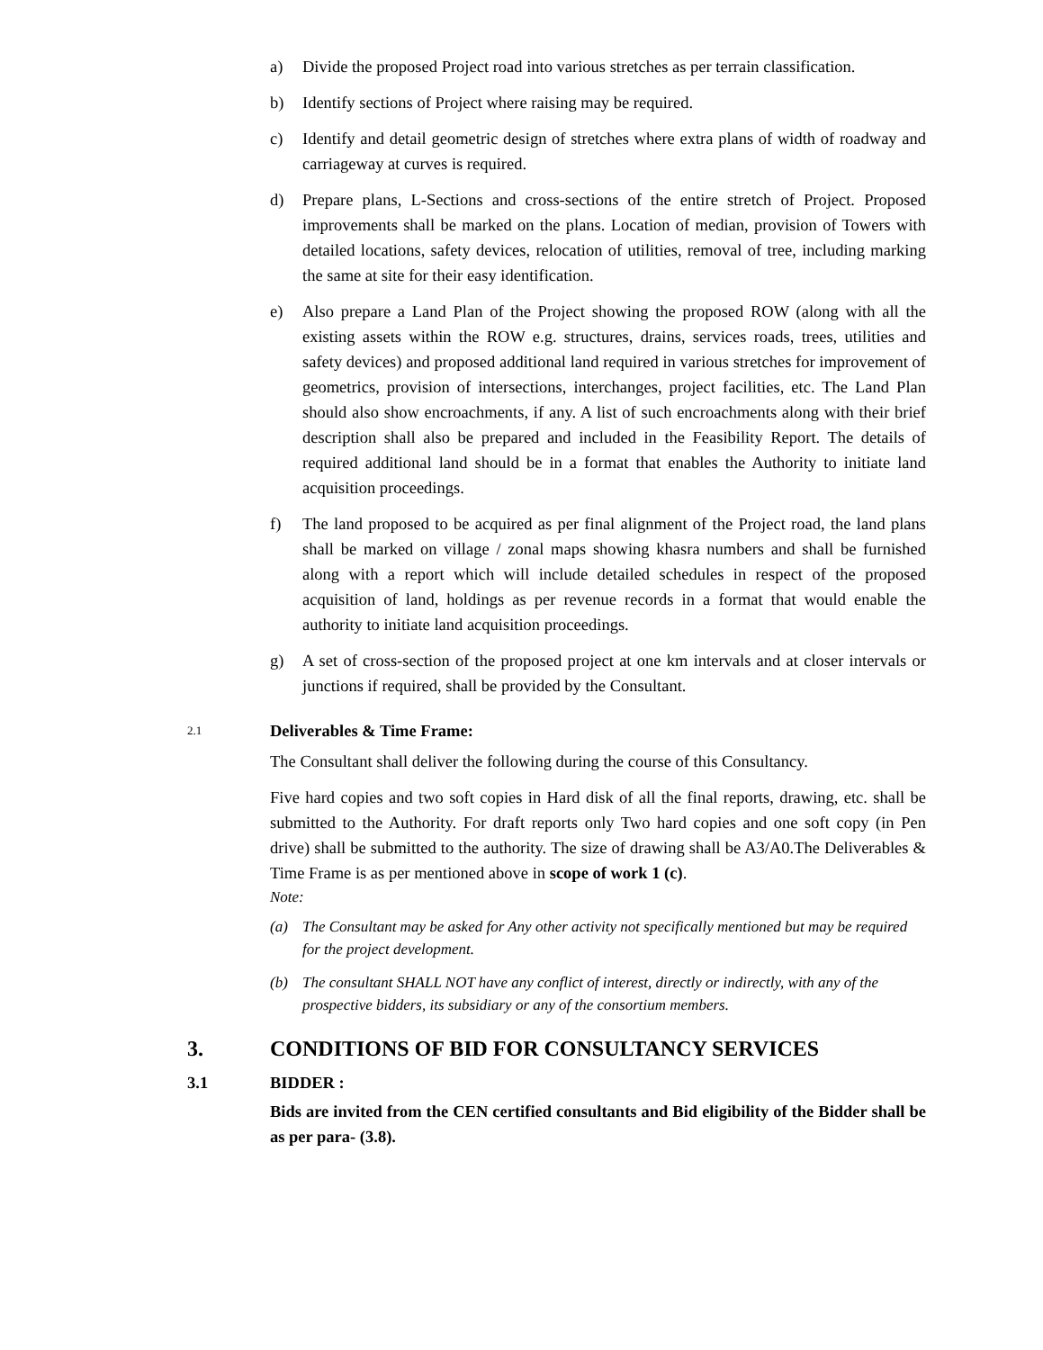a) Divide the proposed Project road into various stretches as per terrain classification.
b) Identify sections of Project where raising may be required.
c) Identify and detail geometric design of stretches where extra plans of width of roadway and carriageway at curves is required.
d) Prepare plans, L-Sections and cross-sections of the entire stretch of Project. Proposed improvements shall be marked on the plans. Location of median, provision of Towers with detailed locations, safety devices, relocation of utilities, removal of tree, including marking the same at site for their easy identification.
e) Also prepare a Land Plan of the Project showing the proposed ROW (along with all the existing assets within the ROW e.g. structures, drains, services roads, trees, utilities and safety devices) and proposed additional land required in various stretches for improvement of geometrics, provision of intersections, interchanges, project facilities, etc. The Land Plan should also show encroachments, if any. A list of such encroachments along with their brief description shall also be prepared and included in the Feasibility Report. The details of required additional land should be in a format that enables the Authority to initiate land acquisition proceedings.
f) The land proposed to be acquired as per final alignment of the Project road, the land plans shall be marked on village / zonal maps showing khasra numbers and shall be furnished along with a report which will include detailed schedules in respect of the proposed acquisition of land, holdings as per revenue records in a format that would enable the authority to initiate land acquisition proceedings.
g) A set of cross-section of the proposed project at one km intervals and at closer intervals or junctions if required, shall be provided by the Consultant.
2.1 Deliverables & Time Frame:
The Consultant shall deliver the following during the course of this Consultancy.
Five hard copies and two soft copies in Hard disk of all the final reports, drawing, etc. shall be submitted to the Authority. For draft reports only Two hard copies and one soft copy (in Pen drive) shall be submitted to the authority. The size of drawing shall be A3/A0.The Deliverables & Time Frame is as per mentioned above in scope of work 1 (c).
Note:
(a) The Consultant may be asked for Any other activity not specifically mentioned but may be required for the project development.
(b) The consultant SHALL NOT have any conflict of interest, directly or indirectly, with any of the prospective bidders, its subsidiary or any of the consortium members.
3. CONDITIONS OF BID FOR CONSULTANCY SERVICES
3.1 BIDDER :
Bids are invited from the CEN certified consultants and Bid eligibility of the Bidder shall be as per para- (3.8).